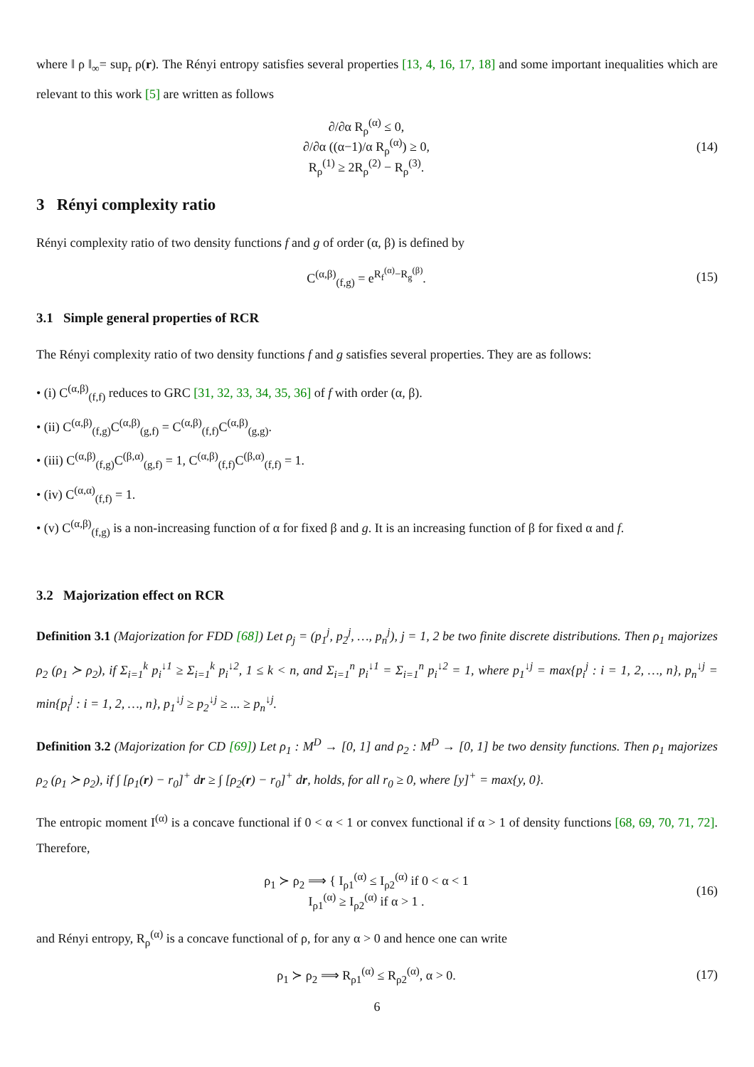where ‖ ρ ‖<sub>∞</sub>= sup<sub>r</sub> ρ(r). The Rényi entropy satisfies several properties [13, 4, 16, 17, 18] and some important inequalities which are relevant to this work [5] are written as follows
∂/∂α R<sub>ρ</sub><sup>(α)</sup> ≤ 0,
∂/∂α ((α−1)/α R<sub>ρ</sub><sup>(α)</sup>) ≥ 0,
R<sub>ρ</sub><sup>(1)</sup> ≥ 2R<sub>ρ</sub><sup>(2)</sup> − R<sub>ρ</sub><sup>(3)</sup>.
(14)
3 Rényi complexity ratio
Rényi complexity ratio of two density functions f and g of order (α, β) is defined by
C<sup>(α,β)</sup><sub>(f,g)</sub> = e<sup>R<sub>f</sub><sup>(α)</sup>−R<sub>g</sub><sup>(β)</sup></sup>. (15)
3.1 Simple general properties of RCR
The Rényi complexity ratio of two density functions f and g satisfies several properties. They are as follows:
• (i) C<sup>(α,β)</sup><sub>(f,f)</sub> reduces to GRC [31, 32, 33, 34, 35, 36] of f with order (α, β).
• (ii) C<sup>(α,β)</sup><sub>(f,g)</sub>C<sup>(α,β)</sup><sub>(g,f)</sub> = C<sup>(α,β)</sup><sub>(f,f)</sub>C<sup>(α,β)</sup><sub>(g,g)</sub>.
• (iii) C<sup>(α,β)</sup><sub>(f,g)</sub>C<sup>(β,α)</sup><sub>(g,f)</sub> = 1, C<sup>(α,β)</sup><sub>(f,f)</sub>C<sup>(β,α)</sup><sub>(f,f)</sub> = 1.
• (iv) C<sup>(α,α)</sup><sub>(f,f)</sub> = 1.
• (v) C<sup>(α,β)</sup><sub>(f,g)</sub> is a non-increasing function of α for fixed β and g. It is an increasing function of β for fixed α and f.
3.2 Majorization effect on RCR
Definition 3.1 (Majorization for FDD [68]) Let ρ<sub>j</sub> = (p<sub>1</sub><sup>j</sup>, p<sub>2</sub><sup>j</sup>, …, p<sub>n</sub><sup>j</sup>), j = 1, 2 be two finite discrete distributions. Then ρ<sub>1</sub> majorizes ρ<sub>2</sub> (ρ<sub>1</sub> ≻ ρ<sub>2</sub>), if Σ<sub>i=1</sub><sup>k</sup> p<sub>i</sub><sup>↓1</sup> ≥ Σ<sub>i=1</sub><sup>k</sup> p<sub>i</sub><sup>↓2</sup>, 1 ≤ k < n, and Σ<sub>i=1</sub><sup>n</sup> p<sub>i</sub><sup>↓1</sup> = Σ<sub>i=1</sub><sup>n</sup> p<sub>i</sub><sup>↓2</sup> = 1, where p<sub>1</sub><sup>↓j</sup> = max{p<sub>i</sub><sup>j</sup> : i = 1, 2, …, n}, p<sub>n</sub><sup>↓j</sup> = min{p<sub>i</sub><sup>j</sup> : i = 1, 2, …, n}, p<sub>1</sub><sup>↓j</sup> ≥ p<sub>2</sub><sup>↓j</sup> ≥ ... ≥ p<sub>n</sub><sup>↓j</sup>.
Definition 3.2 (Majorization for CD [69]) Let ρ<sub>1</sub> : M<sup>D</sup> → [0, 1] and ρ<sub>2</sub> : M<sup>D</sup> → [0, 1] be two density functions. Then ρ<sub>1</sub> majorizes ρ<sub>2</sub> (ρ<sub>1</sub> ≻ ρ<sub>2</sub>), if ∫ [ρ<sub>1</sub>(r) − r<sub>0</sub>]<sup>+</sup> dr ≥ ∫ [ρ<sub>2</sub>(r) − r<sub>0</sub>]<sup>+</sup> dr, holds, for all r<sub>0</sub> ≥ 0, where [y]<sup>+</sup> = max{y, 0}.
The entropic moment I<sup>(α)</sup> is a concave functional if 0 < α < 1 or convex functional if α > 1 of density functions [68, 69, 70, 71, 72]. Therefore,
ρ<sub>1</sub> ≻ ρ<sub>2</sub> ⟹ { I<sub>ρ1</sub><sup>(α)</sup> ≤ I<sub>ρ2</sub><sup>(α)</sup> if 0 < α < 1
I<sub>ρ1</sub><sup>(α)</sup> ≥ I<sub>ρ2</sub><sup>(α)</sup> if α > 1 .
(16)
and Rényi entropy, R<sub>ρ</sub><sup>(α)</sup> is a concave functional of ρ, for any α > 0 and hence one can write
ρ<sub>1</sub> ≻ ρ<sub>2</sub> ⟹ R<sub>ρ1</sub><sup>(α)</sup> ≤ R<sub>ρ2</sub><sup>(α)</sup>, α > 0.
(17)
6